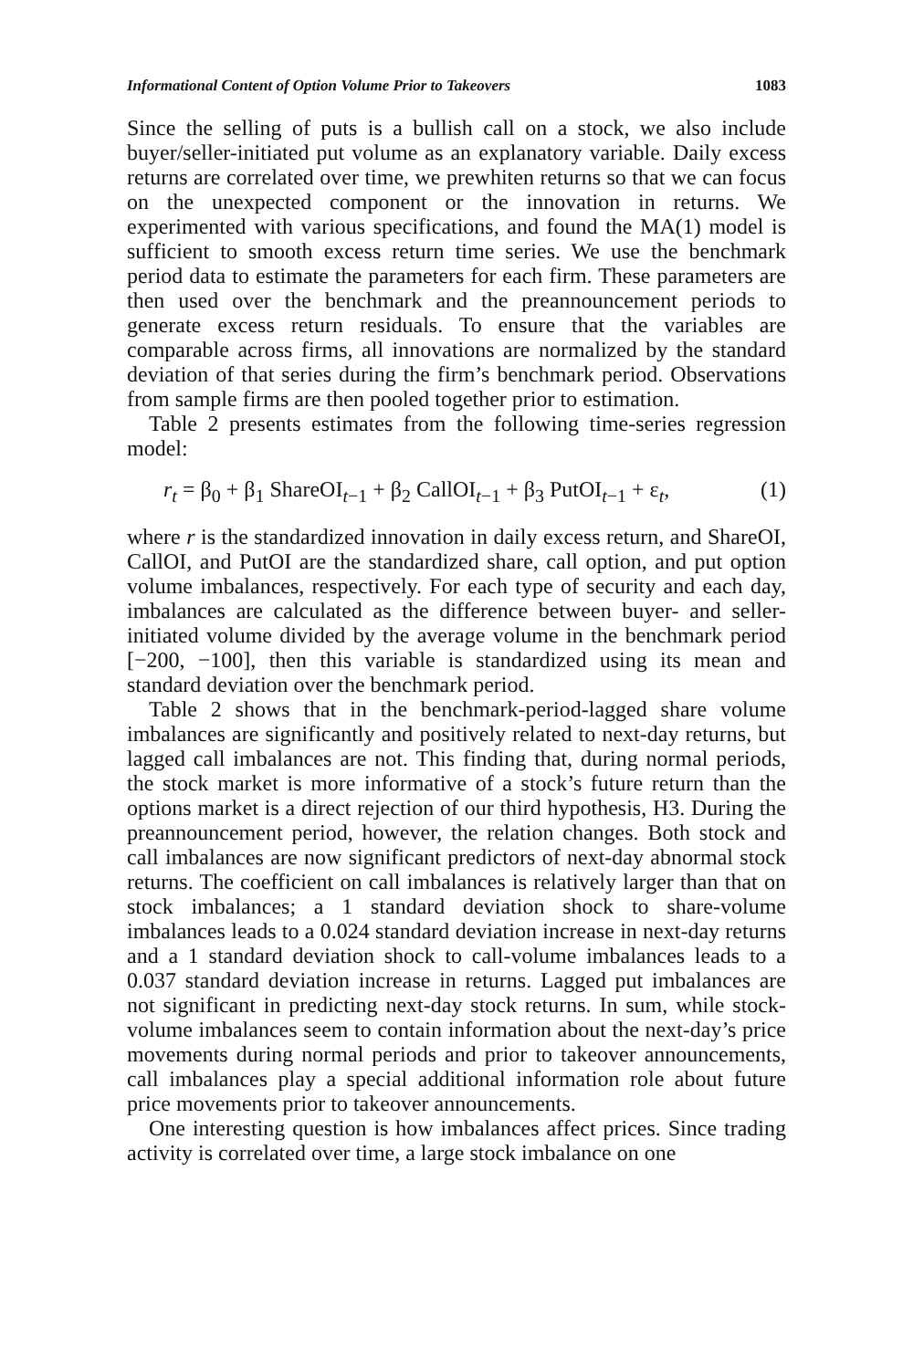Informational Content of Option Volume Prior to Takeovers 1083
Since the selling of puts is a bullish call on a stock, we also include buyer/seller-initiated put volume as an explanatory variable. Daily excess returns are correlated over time, we prewhiten returns so that we can focus on the unexpected component or the innovation in returns. We experimented with various specifications, and found the MA(1) model is sufficient to smooth excess return time series. We use the benchmark period data to estimate the parameters for each firm. These parameters are then used over the benchmark and the preannouncement periods to generate excess return residuals. To ensure that the variables are comparable across firms, all innovations are normalized by the standard deviation of that series during the firm’s benchmark period. Observations from sample firms are then pooled together prior to estimation.
Table 2 presents estimates from the following time-series regression model:
r<sub>t</sub> = β<sub>0</sub> + β<sub>1</sub> ShareOI<sub>t−1</sub> + β<sub>2</sub> CallOI<sub>t−1</sub> + β<sub>3</sub> PutOI<sub>t−1</sub> + ε<sub>t</sub>, (1)
where r is the standardized innovation in daily excess return, and ShareOI, CallOI, and PutOI are the standardized share, call option, and put option volume imbalances, respectively. For each type of security and each day, imbalances are calculated as the difference between buyer- and seller-initiated volume divided by the average volume in the benchmark period [−200, −100], then this variable is standardized using its mean and standard deviation over the benchmark period.
Table 2 shows that in the benchmark-period-lagged share volume imbalances are significantly and positively related to next-day returns, but lagged call imbalances are not. This finding that, during normal periods, the stock market is more informative of a stock’s future return than the options market is a direct rejection of our third hypothesis, H3. During the preannouncement period, however, the relation changes. Both stock and call imbalances are now significant predictors of next-day abnormal stock returns. The coefficient on call imbalances is relatively larger than that on stock imbalances; a 1 standard deviation shock to share-volume imbalances leads to a 0.024 standard deviation increase in next-day returns and a 1 standard deviation shock to call-volume imbalances leads to a 0.037 standard deviation increase in returns. Lagged put imbalances are not significant in predicting next-day stock returns. In sum, while stock-volume imbalances seem to contain information about the next-day’s price movements during normal periods and prior to takeover announcements, call imbalances play a special additional information role about future price movements prior to takeover announcements.
One interesting question is how imbalances affect prices. Since trading activity is correlated over time, a large stock imbalance on one